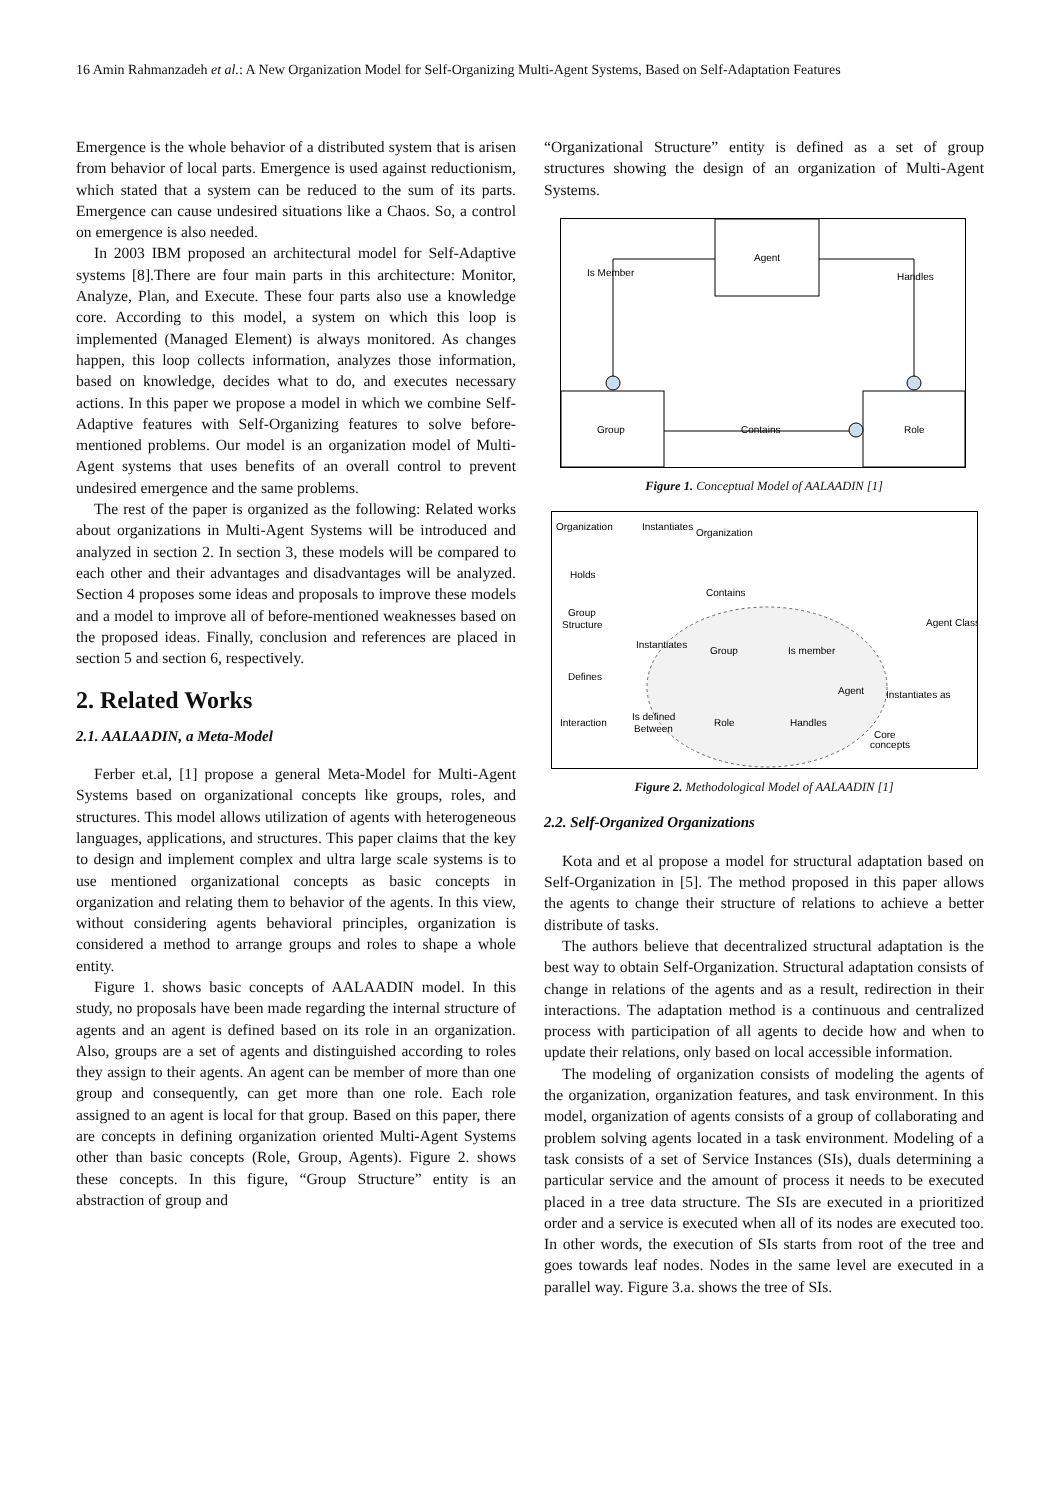16 Amin Rahmanzadeh et al.: A New Organization Model for Self-Organizing Multi-Agent Systems, Based on Self-Adaptation Features
Emergence is the whole behavior of a distributed system that is arisen from behavior of local parts. Emergence is used against reductionism, which stated that a system can be reduced to the sum of its parts. Emergence can cause undesired situations like a Chaos. So, a control on emergence is also needed.
In 2003 IBM proposed an architectural model for Self-Adaptive systems [8].There are four main parts in this architecture: Monitor, Analyze, Plan, and Execute. These four parts also use a knowledge core. According to this model, a system on which this loop is implemented (Managed Element) is always monitored. As changes happen, this loop collects information, analyzes those information, based on knowledge, decides what to do, and executes necessary actions. In this paper we propose a model in which we combine Self-Adaptive features with Self-Organizing features to solve before-mentioned problems. Our model is an organization model of Multi-Agent systems that uses benefits of an overall control to prevent undesired emergence and the same problems.
The rest of the paper is organized as the following: Related works about organizations in Multi-Agent Systems will be introduced and analyzed in section 2. In section 3, these models will be compared to each other and their advantages and disadvantages will be analyzed. Section 4 proposes some ideas and proposals to improve these models and a model to improve all of before-mentioned weaknesses based on the proposed ideas. Finally, conclusion and references are placed in section 5 and section 6, respectively.
2. Related Works
2.1. AALAADIN, a Meta-Model
Ferber et.al, [1] propose a general Meta-Model for Multi-Agent Systems based on organizational concepts like groups, roles, and structures. This model allows utilization of agents with heterogeneous languages, applications, and structures. This paper claims that the key to design and implement complex and ultra large scale systems is to use mentioned organizational concepts as basic concepts in organization and relating them to behavior of the agents. In this view, without considering agents behavioral principles, organization is considered a method to arrange groups and roles to shape a whole entity.
Figure 1. shows basic concepts of AALAADIN model. In this study, no proposals have been made regarding the internal structure of agents and an agent is defined based on its role in an organization. Also, groups are a set of agents and distinguished according to roles they assign to their agents. An agent can be member of more than one group and consequently, can get more than one role. Each role assigned to an agent is local for that group. Based on this paper, there are concepts in defining organization oriented Multi-Agent Systems other than basic concepts (Role, Group, Agents). Figure 2. shows these concepts. In this figure, “Group Structure” entity is an abstraction of group and
“Organizational Structure” entity is defined as a set of group structures showing the design of an organization of Multi-Agent Systems.
Agent
Group
Role
Is Member
Handles
Contains
Figure 1. Conceptual Model of AALAADIN [1]
Organization
Instantiates
Organization
Holds
Contains
Group
Structure
Agent Class
Instantiates
Group
Is member
Defines
Agent
Instantiates as
Interaction
Is defined
Between
Role
Handles
Core
concepts
Figure 2. Methodological Model of AALAADIN [1]
2.2. Self-Organized Organizations
Kota and et al propose a model for structural adaptation based on Self-Organization in [5]. The method proposed in this paper allows the agents to change their structure of relations to achieve a better distribute of tasks.
The authors believe that decentralized structural adaptation is the best way to obtain Self-Organization. Structural adaptation consists of change in relations of the agents and as a result, redirection in their interactions. The adaptation method is a continuous and centralized process with participation of all agents to decide how and when to update their relations, only based on local accessible information.
The modeling of organization consists of modeling the agents of the organization, organization features, and task environment. In this model, organization of agents consists of a group of collaborating and problem solving agents located in a task environment. Modeling of a task consists of a set of Service Instances (SIs), duals determining a particular service and the amount of process it needs to be executed placed in a tree data structure. The SIs are executed in a prioritized order and a service is executed when all of its nodes are executed too. In other words, the execution of SIs starts from root of the tree and goes towards leaf nodes. Nodes in the same level are executed in a parallel way. Figure 3.a. shows the tree of SIs.